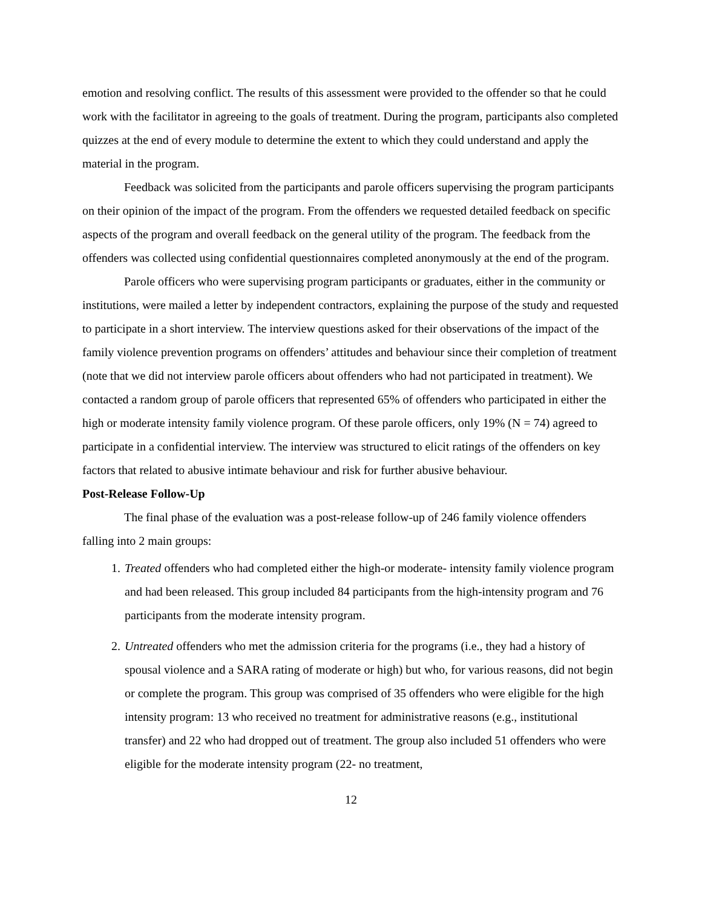emotion and resolving conflict. The results of this assessment were provided to the offender so that he could work with the facilitator in agreeing to the goals of treatment. During the program, participants also completed quizzes at the end of every module to determine the extent to which they could understand and apply the material in the program.
Feedback was solicited from the participants and parole officers supervising the program participants on their opinion of the impact of the program. From the offenders we requested detailed feedback on specific aspects of the program and overall feedback on the general utility of the program. The feedback from the offenders was collected using confidential questionnaires completed anonymously at the end of the program.
Parole officers who were supervising program participants or graduates, either in the community or institutions, were mailed a letter by independent contractors, explaining the purpose of the study and requested to participate in a short interview. The interview questions asked for their observations of the impact of the family violence prevention programs on offenders’ attitudes and behaviour since their completion of treatment (note that we did not interview parole officers about offenders who had not participated in treatment). We contacted a random group of parole officers that represented 65% of offenders who participated in either the high or moderate intensity family violence program. Of these parole officers, only 19% (N = 74) agreed to participate in a confidential interview. The interview was structured to elicit ratings of the offenders on key factors that related to abusive intimate behaviour and risk for further abusive behaviour.
Post-Release Follow-Up
The final phase of the evaluation was a post-release follow-up of 246 family violence offenders falling into 2 main groups:
1. Treated offenders who had completed either the high-or moderate- intensity family violence program and had been released. This group included 84 participants from the high-intensity program and 76 participants from the moderate intensity program.
2. Untreated offenders who met the admission criteria for the programs (i.e., they had a history of spousal violence and a SARA rating of moderate or high) but who, for various reasons, did not begin or complete the program. This group was comprised of 35 offenders who were eligible for the high intensity program: 13 who received no treatment for administrative reasons (e.g., institutional transfer) and 22 who had dropped out of treatment. The group also included 51 offenders who were eligible for the moderate intensity program (22- no treatment,
12